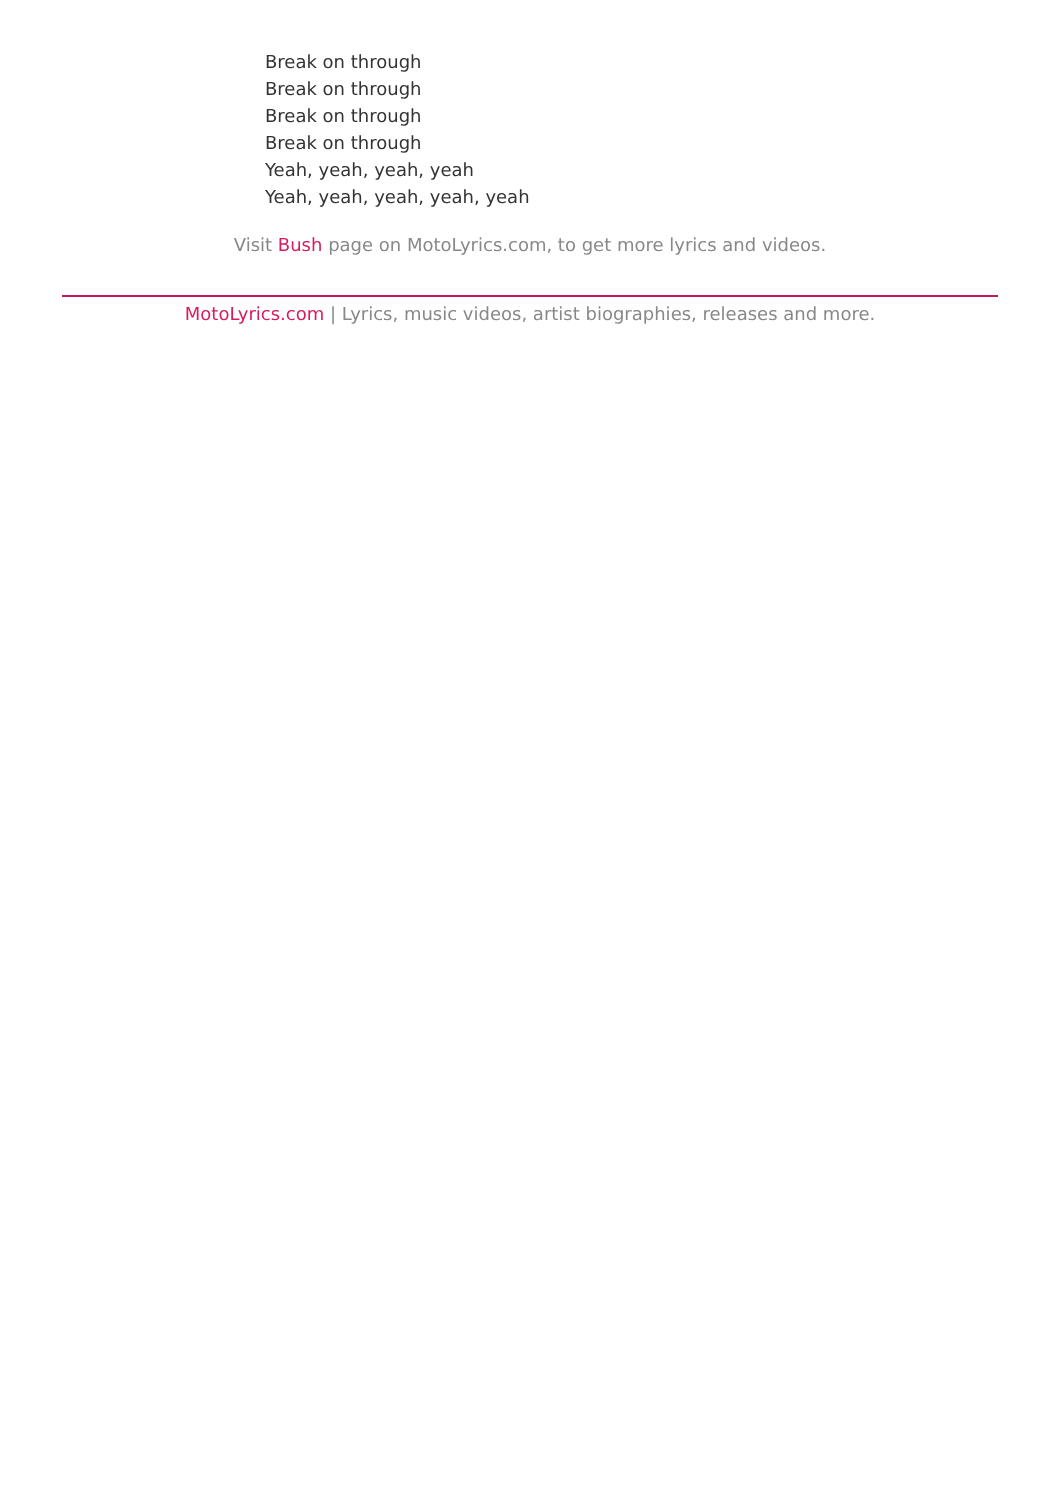Break on through
Break on through
Break on through
Break on through
Yeah, yeah, yeah, yeah
Yeah, yeah, yeah, yeah, yeah
Visit Bush page on MotoLyrics.com, to get more lyrics and videos.
MotoLyrics.com | Lyrics, music videos, artist biographies, releases and more.